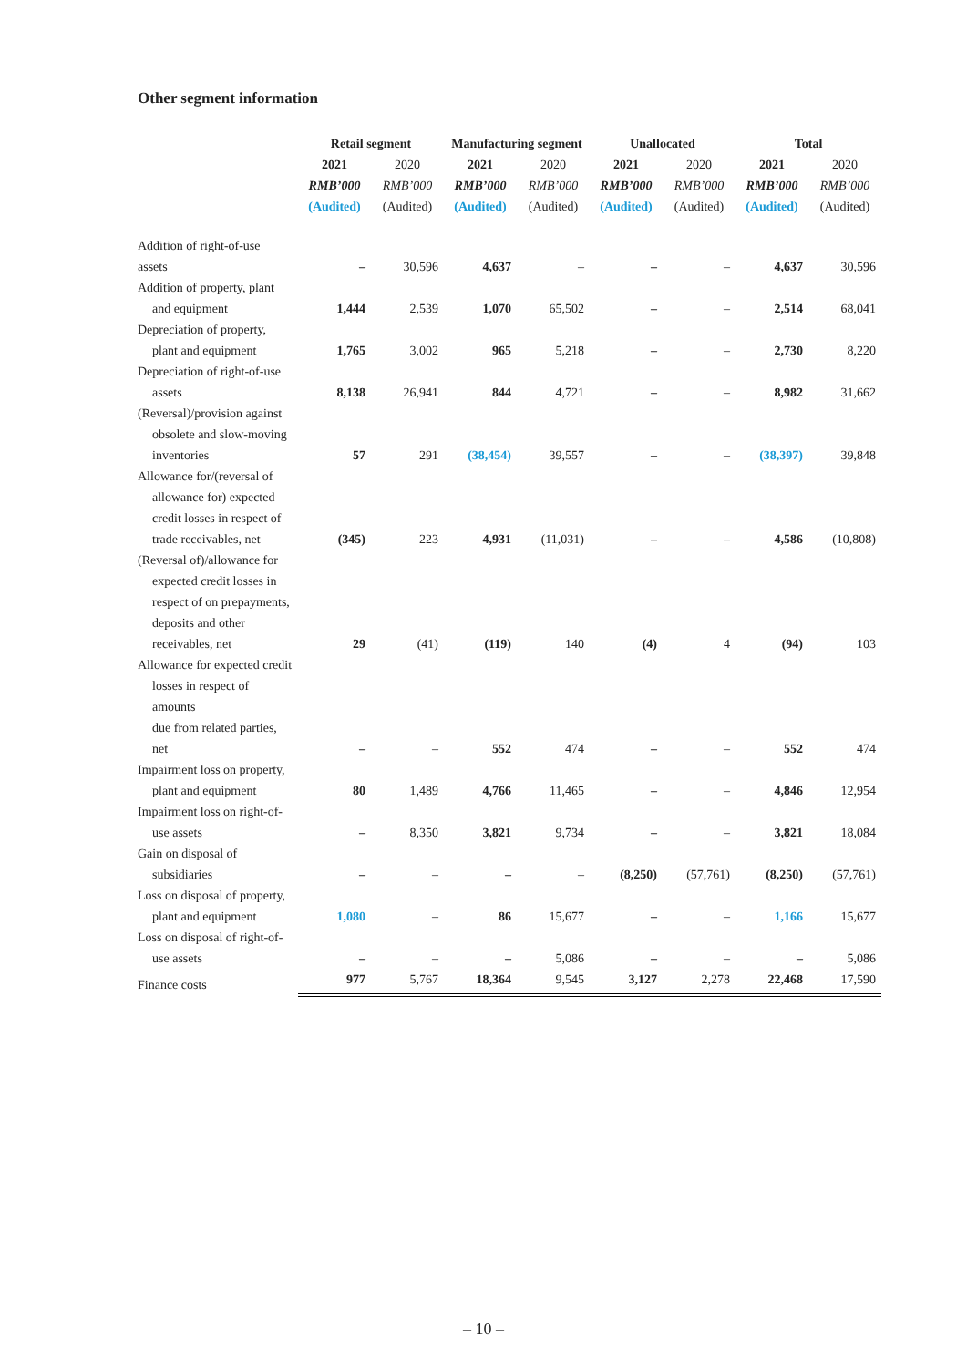Other segment information
| | Retail segment | | Manufacturing segment | | Unallocated | | Total | |
| --- | --- | --- | --- | --- | --- | --- | --- | --- |
| | 2021 | 2020 | 2021 | 2020 | 2021 | 2020 | 2021 | 2020 |
| | RMB’000 | RMB’000 | RMB’000 | RMB’000 | RMB’000 | RMB’000 | RMB’000 | RMB’000 |
| | (Audited) | (Audited) | (Audited) | (Audited) | (Audited) | (Audited) | (Audited) | (Audited) |
| Addition of right-of-use assets | – | 30,596 | 4,637 | – | – | – | 4,637 | 30,596 |
| Addition of property, plant and equipment | 1,444 | 2,539 | 1,070 | 65,502 | – | – | 2,514 | 68,041 |
| Depreciation of property, plant and equipment | 1,765 | 3,002 | 965 | 5,218 | – | – | 2,730 | 8,220 |
| Depreciation of right-of-use assets | 8,138 | 26,941 | 844 | 4,721 | – | – | 8,982 | 31,662 |
| (Reversal)/provision against obsolete and slow-moving inventories | 57 | 291 | (38,454) | 39,557 | – | – | (38,397) | 39,848 |
| Allowance for/(reversal of allowance for) expected credit losses in respect of trade receivables, net | (345) | 223 | 4,931 | (11,031) | – | – | 4,586 | (10,808) |
| (Reversal of)/allowance for expected credit losses in respect of on prepayments, deposits and other receivables, net | 29 | (41) | (119) | 140 | (4) | 4 | (94) | 103 |
| Allowance for expected credit losses in respect of amounts due from related parties, net | – | – | 552 | 474 | – | – | 552 | 474 |
| Impairment loss on property, plant and equipment | 80 | 1,489 | 4,766 | 11,465 | – | – | 4,846 | 12,954 |
| Impairment loss on right-of- use assets | – | 8,350 | 3,821 | 9,734 | – | – | 3,821 | 18,084 |
| Gain on disposal of subsidiaries | – | – | – | – | (8,250) | (57,761) | (8,250) | (57,761) |
| Loss on disposal of property, plant and equipment | 1,080 | – | 86 | 15,677 | – | – | 1,166 | 15,677 |
| Loss on disposal of right-of- use assets | – | – | – | 5,086 | – | – | – | 5,086 |
| Finance costs | 977 | 5,767 | 18,364 | 9,545 | 3,127 | 2,278 | 22,468 | 17,590 |
– 10 –